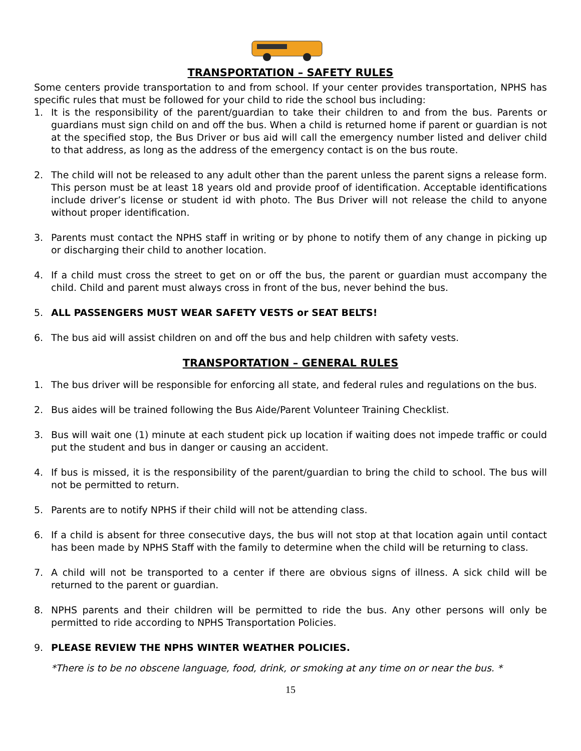TRANSPORTATION – SAFETY RULES
Some centers provide transportation to and from school. If your center provides transportation, NPHS has specific rules that must be followed for your child to ride the school bus including:
1. It is the responsibility of the parent/guardian to take their children to and from the bus. Parents or guardians must sign child on and off the bus. When a child is returned home if parent or guardian is not at the specified stop, the Bus Driver or bus aid will call the emergency number listed and deliver child to that address, as long as the address of the emergency contact is on the bus route.
2. The child will not be released to any adult other than the parent unless the parent signs a release form. This person must be at least 18 years old and provide proof of identification. Acceptable identifications include driver’s license or student id with photo. The Bus Driver will not release the child to anyone without proper identification.
3. Parents must contact the NPHS staff in writing or by phone to notify them of any change in picking up or discharging their child to another location.
4. If a child must cross the street to get on or off the bus, the parent or guardian must accompany the child. Child and parent must always cross in front of the bus, never behind the bus.
5. ALL PASSENGERS MUST WEAR SAFETY VESTS or SEAT BELTS!
6. The bus aid will assist children on and off the bus and help children with safety vests.
TRANSPORTATION – GENERAL RULES
1. The bus driver will be responsible for enforcing all state, and federal rules and regulations on the bus.
2. Bus aides will be trained following the Bus Aide/Parent Volunteer Training Checklist.
3. Bus will wait one (1) minute at each student pick up location if waiting does not impede traffic or could put the student and bus in danger or causing an accident.
4. If bus is missed, it is the responsibility of the parent/guardian to bring the child to school. The bus will not be permitted to return.
5. Parents are to notify NPHS if their child will not be attending class.
6. If a child is absent for three consecutive days, the bus will not stop at that location again until contact has been made by NPHS Staff with the family to determine when the child will be returning to class.
7. A child will not be transported to a center if there are obvious signs of illness. A sick child will be returned to the parent or guardian.
8. NPHS parents and their children will be permitted to ride the bus. Any other persons will only be permitted to ride according to NPHS Transportation Policies.
9. PLEASE REVIEW THE NPHS WINTER WEATHER POLICIES.
*There is to be no obscene language, food, drink, or smoking at any time on or near the bus. *
15